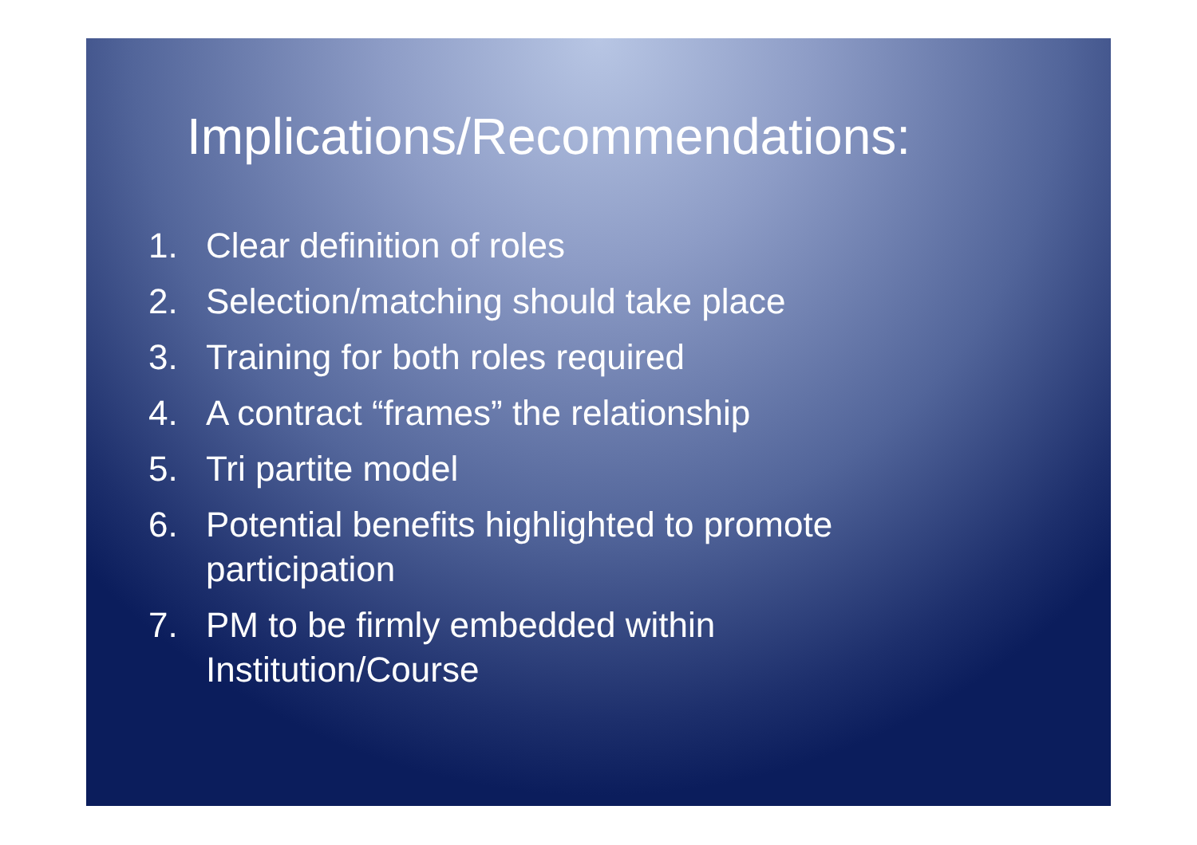Implications/Recommendations:
1. Clear definition of roles
2. Selection/matching should take place
3. Training for both roles required
4. A contract “frames” the relationship
5. Tri partite model
6. Potential benefits highlighted to promote
participation
7. PM to be firmly embedded within
Institution/Course